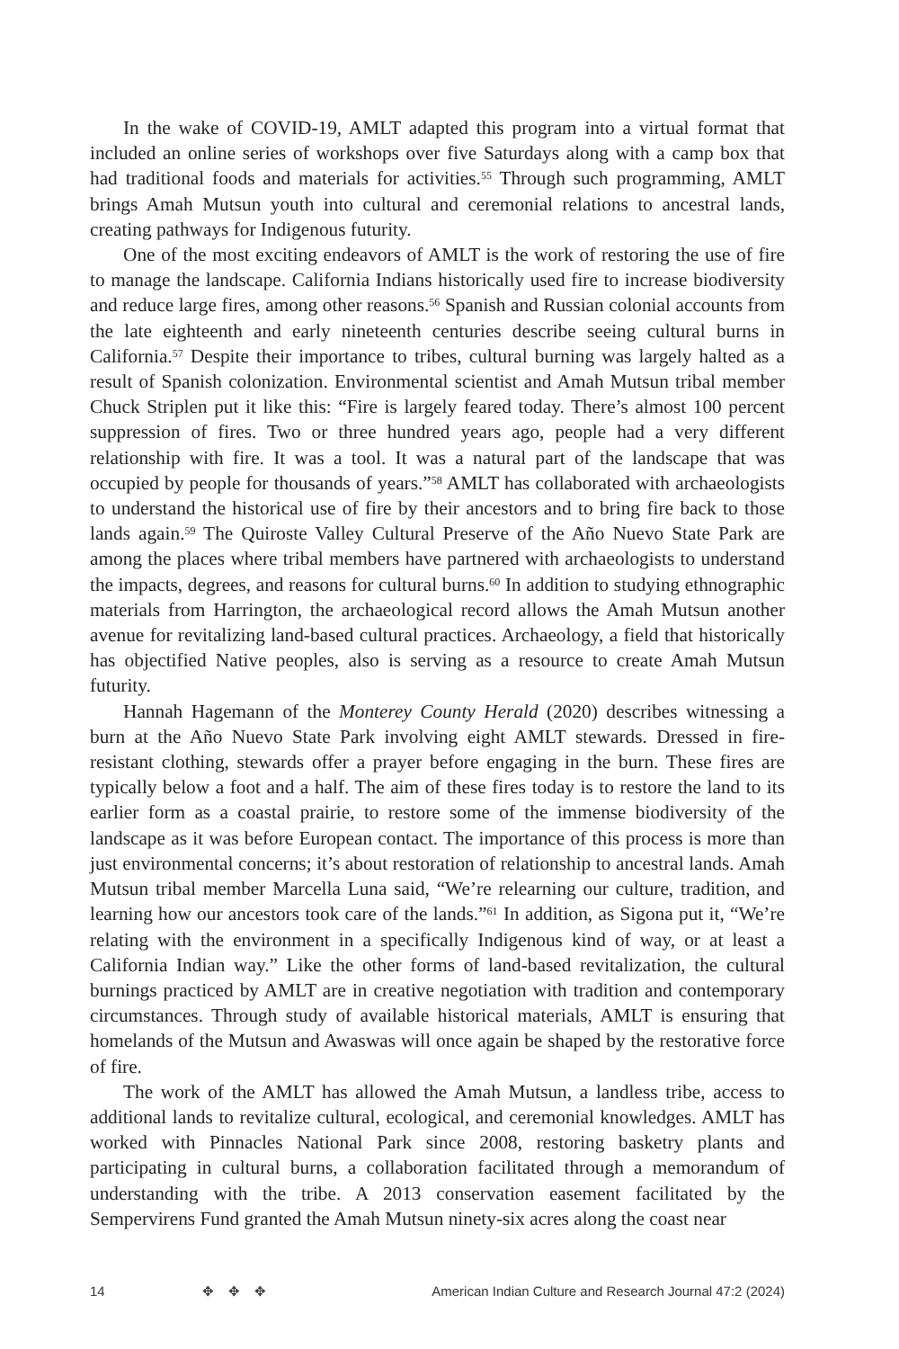In the wake of COVID-19, AMLT adapted this program into a virtual format that included an online series of workshops over five Saturdays along with a camp box that had traditional foods and materials for activities.<sup>55</sup> Through such programming, AMLT brings Amah Mutsun youth into cultural and ceremonial relations to ancestral lands, creating pathways for Indigenous futurity.
One of the most exciting endeavors of AMLT is the work of restoring the use of fire to manage the landscape. California Indians historically used fire to increase biodiversity and reduce large fires, among other reasons.<sup>56</sup> Spanish and Russian colonial accounts from the late eighteenth and early nineteenth centuries describe seeing cultural burns in California.<sup>57</sup> Despite their importance to tribes, cultural burning was largely halted as a result of Spanish colonization. Environmental scientist and Amah Mutsun tribal member Chuck Striplen put it like this: “Fire is largely feared today. There’s almost 100 percent suppression of fires. Two or three hundred years ago, people had a very different relationship with fire. It was a tool. It was a natural part of the landscape that was occupied by people for thousands of years.”<sup>58</sup> AMLT has collaborated with archaeologists to understand the historical use of fire by their ancestors and to bring fire back to those lands again.<sup>59</sup> The Quiroste Valley Cultural Preserve of the Año Nuevo State Park are among the places where tribal members have partnered with archaeologists to understand the impacts, degrees, and reasons for cultural burns.<sup>60</sup> In addition to studying ethnographic materials from Harrington, the archaeological record allows the Amah Mutsun another avenue for revitalizing land-based cultural practices. Archaeology, a field that historically has objectified Native peoples, also is serving as a resource to create Amah Mutsun futurity.
Hannah Hagemann of the Monterey County Herald (2020) describes witnessing a burn at the Año Nuevo State Park involving eight AMLT stewards. Dressed in fire-resistant clothing, stewards offer a prayer before engaging in the burn. These fires are typically below a foot and a half. The aim of these fires today is to restore the land to its earlier form as a coastal prairie, to restore some of the immense biodiversity of the landscape as it was before European contact. The importance of this process is more than just environmental concerns; it’s about restoration of relationship to ancestral lands. Amah Mutsun tribal member Marcella Luna said, “We’re relearning our culture, tradition, and learning how our ancestors took care of the lands.”<sup>61</sup> In addition, as Sigona put it, “We’re relating with the environment in a specifically Indigenous kind of way, or at least a California Indian way.” Like the other forms of land-based revitalization, the cultural burnings practiced by AMLT are in creative negotiation with tradition and contemporary circumstances. Through study of available historical materials, AMLT is ensuring that homelands of the Mutsun and Awaswas will once again be shaped by the restorative force of fire.
The work of the AMLT has allowed the Amah Mutsun, a landless tribe, access to additional lands to revitalize cultural, ecological, and ceremonial knowledges. AMLT has worked with Pinnacles National Park since 2008, restoring basketry plants and participating in cultural burns, a collaboration facilitated through a memorandum of understanding with the tribe. A 2013 conservation easement facilitated by the Sempervirens Fund granted the Amah Mutsun ninety-six acres along the coast near
14 ✥ ✥ ✥ American Indian Culture and Research Journal 47:2 (2024)